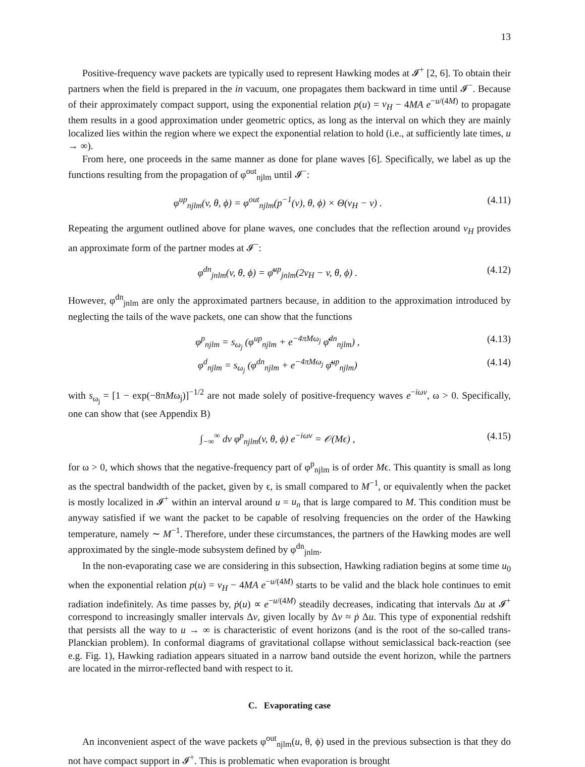13
Positive-frequency wave packets are typically used to represent Hawking modes at 𝓘<sup>+</sup> [2, 6]. To obtain their partners when the field is prepared in the in vacuum, one propagates them backward in time until 𝓘<sup>−</sup>. Because of their approximately compact support, using the exponential relation p(u) = v<sub>H</sub> − 4MA e<sup>−u/(4M)</sup> to propagate them results in a good approximation under geometric optics, as long as the interval on which they are mainly localized lies within the region where we expect the exponential relation to hold (i.e., at sufficiently late times, u → ∞).
From here, one proceeds in the same manner as done for plane waves [6]. Specifically, we label as up the functions resulting from the propagation of φ<sup>out</sup><sub>njlm</sub> until 𝓘<sup>−</sup>:
φ<sup>up</sup><sub>njlm</sub>(v, θ, ϕ) = φ<sup>out</sup><sub>njlm</sub>(p<sup>−1</sup>(v), θ, ϕ) × Θ(v<sub>H</sub> − v) . (4.11)
Repeating the argument outlined above for plane waves, one concludes that the reflection around v<sub>H</sub> provides an approximate form of the partner modes at 𝓘<sup>−</sup>:
φ<sup>dn</sup><sub>jnlm</sub>(v, θ, ϕ) = φ̄<sup>up</sup><sub>jnlm</sub>(2v<sub>H</sub> − v, θ, ϕ) . (4.12)
However, φ<sup>dn</sup><sub>jnlm</sub> are only the approximated partners because, in addition to the approximation introduced by neglecting the tails of the wave packets, one can show that the functions
φ<sup>p</sup><sub>njlm</sub> = s<sub>ω<sub>j</sub></sub> (φ<sup>up</sup><sub>njlm</sub> + e<sup>−4πMω<sub>j</sub></sup> φ̄<sup>dn</sup><sub>njlm</sub>) , (4.13)
φ<sup>d</sup><sub>njlm</sub> = s<sub>ω<sub>j</sub></sub> (φ<sup>dn</sup><sub>njlm</sub> + e<sup>−4πMω<sub>j</sub></sup> φ̄<sup>up</sup><sub>njlm</sub>) (4.14)
with s<sub>ω<sub>j</sub></sub> = [1 − exp(−8πMω<sub>j</sub>)]<sup>−1/2</sup> are not made solely of positive-frequency waves e<sup>−iωv</sup>, ω > 0. Specifically, one can show that (see Appendix B)
∫<sub>−∞</sub><sup>∞</sup> dv φ<sup>p</sup><sub>njlm</sub>(v, θ, ϕ) e<sup>−iωv</sup> = 𝒪(Mϵ) , (4.15)
for ω > 0, which shows that the negative-frequency part of φ<sup>p</sup><sub>njlm</sub> is of order Mϵ. This quantity is small as long as the spectral bandwidth of the packet, given by ϵ, is small compared to M<sup>−1</sup>, or equivalently when the packet is mostly localized in 𝓘<sup>+</sup> within an interval around u = u<sub>n</sub> that is large compared to M. This condition must be anyway satisfied if we want the packet to be capable of resolving frequencies on the order of the Hawking temperature, namely ∼ M<sup>−1</sup>. Therefore, under these circumstances, the partners of the Hawking modes are well approximated by the single-mode subsystem defined by φ<sup>dn</sup><sub>jnlm</sub>.
In the non-evaporating case we are considering in this subsection, Hawking radiation begins at some time u<sub>0</sub> when the exponential relation p(u) = v<sub>H</sub> − 4MA e<sup>−u/(4M)</sup> starts to be valid and the black hole continues to emit radiation indefinitely. As time passes by, ṗ(u) ∝ e<sup>−u/(4M)</sup> steadily decreases, indicating that intervals Δu at 𝓘<sup>+</sup> correspond to increasingly smaller intervals Δv, given locally by Δv ≈ ṗ Δu. This type of exponential redshift that persists all the way to u → ∞ is characteristic of event horizons (and is the root of the so-called trans-Planckian problem). In conformal diagrams of gravitational collapse without semiclassical back-reaction (see e.g. Fig. 1), Hawking radiation appears situated in a narrow band outside the event horizon, while the partners are located in the mirror-reflected band with respect to it.
C. Evaporating case
An inconvenient aspect of the wave packets φ<sup>out</sup><sub>njlm</sub>(u, θ, ϕ) used in the previous subsection is that they do not have compact support in 𝓘<sup>+</sup>. This is problematic when evaporation is brought